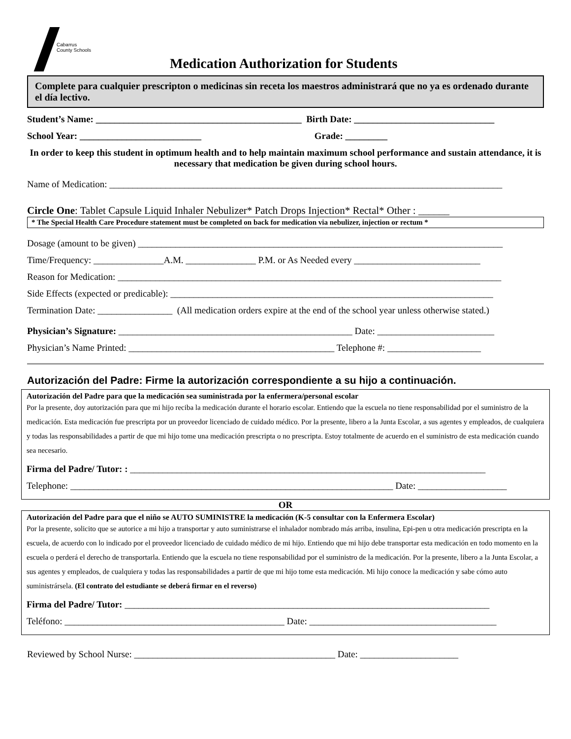Cabarrus
County Schools
Medication Authorization for Students
Complete para cualquier prescripton o medicinas sin receta los maestros administrará que no ya es ordenado durante el día lectivo.
Student’s Name: ____________________________________________ Birth Date: ______________________________
School Year: __________________________ Grade: _________
In order to keep this student in optimum health and to help maintain maximum school performance and sustain attendance, it is necessary that medication be given during school hours.
Name of Medication: ____________________________________________________________________________________
Circle One: Tablet Capsule Liquid Inhaler Nebulizer* Patch Drops Injection* Rectal* Other : ______
* The Special Health Care Procedure statement must be completed on back for medication via nebulizer, injection or rectum *
Dosage (amount to be given) ______________________________________________________________________________
Time/Frequency: _______________A.M. _______________ P.M. or As Needed every ___________________________
Reason for Medication: __________________________________________________________________________________
Side Effects (expected or predicable): _____________________________________________________________________
Termination Date: ________________ (All medication orders expire at the end of the school year unless otherwise stated.)
Physician’s Signature: __________________________________________________ Date: _________________________
Physician’s Name Printed: ____________________________________________ Telephone #: ____________________
Autorización del Padre: Firme la autorización correspondiente a su hijo a continuación.
Autorización del Padre para que la medicación sea suministrada por la enfermera/personal escolar
Por la presente, doy autorización para que mi hijo reciba la medicación durante el horario escolar. Entiendo que la escuela no tiene responsabilidad por el suministro de la medicación. Esta medicación fue prescripta por un proveedor licenciado de cuidado médico. Por la presente, libero a la Junta Escolar, a sus agentes y empleados, de cualquiera y todas las responsabilidades a partir de que mi hijo tome una medicación prescripta o no prescripta. Estoy totalmente de acuerdo en el suministro de esta medicación cuando sea necesario.
Firma del Padre/ Tutor: : ____________________________________________________________________________
Telephone: _____________________________________________________________________ Date: ___________________
OR
Autorización del Padre para que el niño se AUTO SUMINISTRE la medicación (K-5 consultar con la Enfermera Escolar)
Por la presente, solicito que se autorice a mi hijo a transportar y auto suministrarse el inhalador nombrado más arriba, insulina, Epi-pen u otra medicación prescripta en la escuela, de acuerdo con lo indicado por el proveedor licenciado de cuidado médico de mi hijo. Entiendo que mi hijo debe transportar esta medicación en todo momento en la escuela o perderá el derecho de transportarla. Entiendo que la escuela no tiene responsabilidad por el suministro de la medicación. Por la presente, libero a la Junta Escolar, a sus agentes y empleados, de cualquiera y todas las responsabilidades a partir de que mi hijo tome esta medicación. Mi hijo conoce la medicación y sabe cómo auto suministrársela. (El contrato del estudiante se deberá firmar en el reverso)
Firma del Padre/ Tutor: ______________________________________________________________________________
Teléfono: _______________________________________________ Date: ________________________________________
Reviewed by School Nurse: ___________________________________________ Date: _____________________